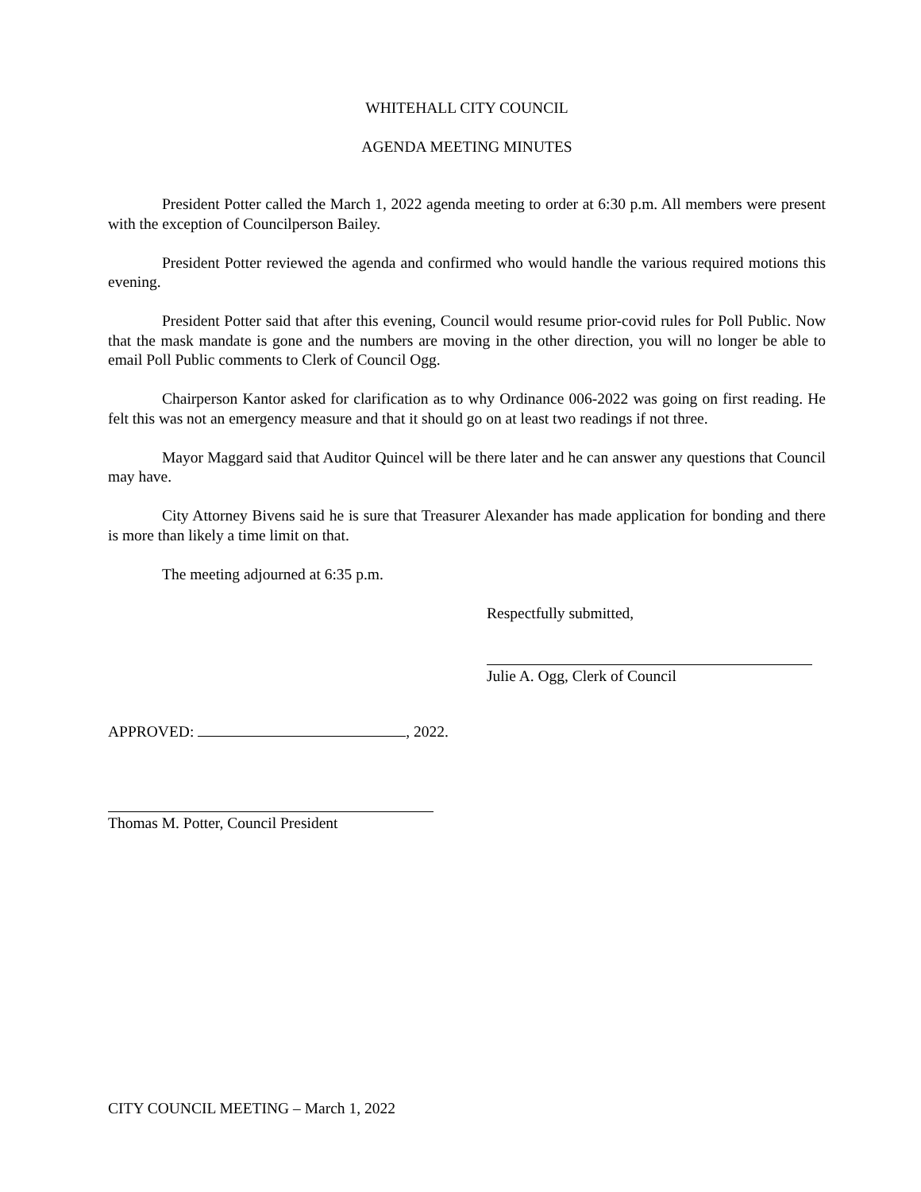WHITEHALL CITY COUNCIL
AGENDA MEETING MINUTES
President Potter called the March 1, 2022 agenda meeting to order at 6:30 p.m. All members were present with the exception of Councilperson Bailey.
President Potter reviewed the agenda and confirmed who would handle the various required motions this evening.
President Potter said that after this evening, Council would resume prior-covid rules for Poll Public. Now that the mask mandate is gone and the numbers are moving in the other direction, you will no longer be able to email Poll Public comments to Clerk of Council Ogg.
Chairperson Kantor asked for clarification as to why Ordinance 006-2022 was going on first reading. He felt this was not an emergency measure and that it should go on at least two readings if not three.
Mayor Maggard said that Auditor Quincel will be there later and he can answer any questions that Council may have.
City Attorney Bivens said he is sure that Treasurer Alexander has made application for bonding and there is more than likely a time limit on that.
The meeting adjourned at 6:35 p.m.
Respectfully submitted,
Julie A. Ogg, Clerk of Council
APPROVED: , 2022.
Thomas M. Potter, Council President
CITY COUNCIL MEETING – March 1, 2022